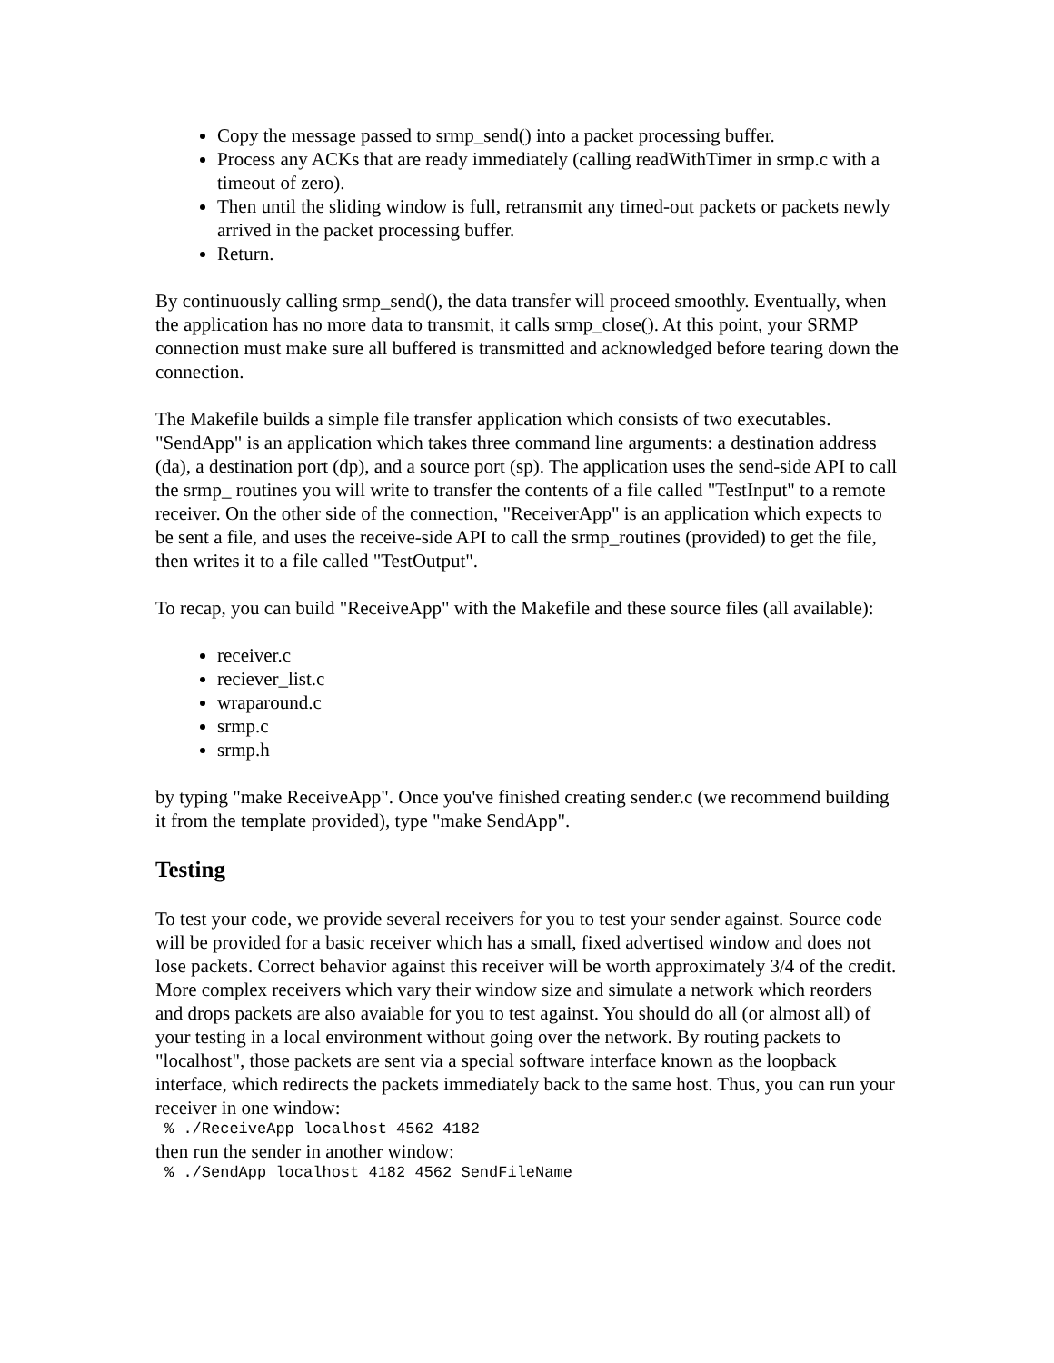Copy the message passed to srmp_send() into a packet processing buffer.
Process any ACKs that are ready immediately (calling readWithTimer in srmp.c with a timeout of zero).
Then until the sliding window is full, retransmit any timed-out packets or packets newly arrived in the packet processing buffer.
Return.
By continuously calling srmp_send(), the data transfer will proceed smoothly. Eventually, when the application has no more data to transmit, it calls srmp_close(). At this point, your SRMP connection must make sure all buffered is transmitted and acknowledged before tearing down the connection.
The Makefile builds a simple file transfer application which consists of two executables. "SendApp" is an application which takes three command line arguments: a destination address (da), a destination port (dp), and a source port (sp). The application uses the send-side API to call the srmp_ routines you will write to transfer the contents of a file called "TestInput" to a remote receiver. On the other side of the connection, "ReceiverApp" is an application which expects to be sent a file, and uses the receive-side API to call the srmp_routines (provided) to get the file, then writes it to a file called "TestOutput".
To recap, you can build "ReceiveApp" with the Makefile and these source files (all available):
receiver.c
reciever_list.c
wraparound.c
srmp.c
srmp.h
by typing "make ReceiveApp". Once you've finished creating sender.c (we recommend building it from the template provided), type "make SendApp".
Testing
To test your code, we provide several receivers for you to test your sender against. Source code will be provided for a basic receiver which has a small, fixed advertised window and does not lose packets. Correct behavior against this receiver will be worth approximately 3/4 of the credit. More complex receivers which vary their window size and simulate a network which reorders and drops packets are also avaiable for you to test against. You should do all (or almost all) of your testing in a local environment without going over the network. By routing packets to "localhost", those packets are sent via a special software interface known as the loopback interface, which redirects the packets immediately back to the same host. Thus, you can run your receiver in one window:
% ./ReceiveApp localhost 4562 4182
then run the sender in another window:
% ./SendApp localhost 4182 4562 SendFileName